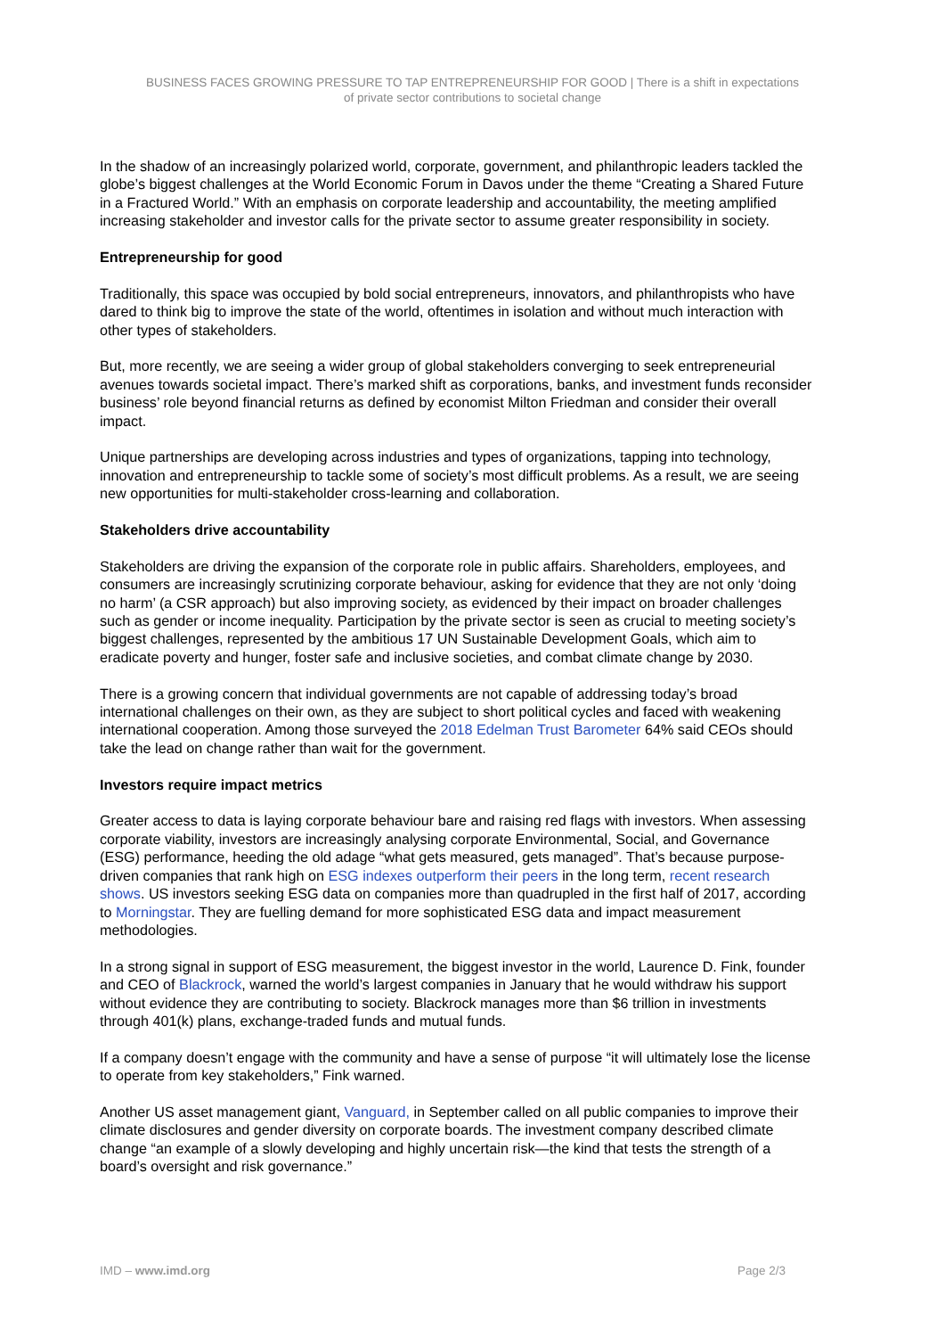BUSINESS FACES GROWING PRESSURE TO TAP ENTREPRENEURSHIP FOR GOOD | There is a shift in expectations
of private sector contributions to societal change
In the shadow of an increasingly polarized world, corporate, government, and philanthropic leaders tackled the globe’s biggest challenges at the World Economic Forum in Davos under the theme “Creating a Shared Future in a Fractured World.” With an emphasis on corporate leadership and accountability, the meeting amplified increasing stakeholder and investor calls for the private sector to assume greater responsibility in society.
Entrepreneurship for good
Traditionally, this space was occupied by bold social entrepreneurs, innovators, and philanthropists who have dared to think big to improve the state of the world, oftentimes in isolation and without much interaction with other types of stakeholders.
But, more recently, we are seeing a wider group of global stakeholders converging to seek entrepreneurial avenues towards societal impact. There’s marked shift as corporations, banks, and investment funds reconsider business’ role beyond financial returns as defined by economist Milton Friedman and consider their overall impact.
Unique partnerships are developing across industries and types of organizations, tapping into technology, innovation and entrepreneurship to tackle some of society’s most difficult problems. As a result, we are seeing new opportunities for multi-stakeholder cross-learning and collaboration.
Stakeholders drive accountability
Stakeholders are driving the expansion of the corporate role in public affairs. Shareholders, employees, and consumers are increasingly scrutinizing corporate behaviour, asking for evidence that they are not only ‘doing no harm’ (a CSR approach) but also improving society, as evidenced by their impact on broader challenges such as gender or income inequality. Participation by the private sector is seen as crucial to meeting society’s biggest challenges, represented by the ambitious 17 UN Sustainable Development Goals, which aim to eradicate poverty and hunger, foster safe and inclusive societies, and combat climate change by 2030.
There is a growing concern that individual governments are not capable of addressing today’s broad international challenges on their own, as they are subject to short political cycles and faced with weakening international cooperation. Among those surveyed the 2018 Edelman Trust Barometer 64% said CEOs should take the lead on change rather than wait for the government.
Investors require impact metrics
Greater access to data is laying corporate behaviour bare and raising red flags with investors. When assessing corporate viability, investors are increasingly analysing corporate Environmental, Social, and Governance (ESG) performance, heeding the old adage “what gets measured, gets managed”. That’s because purpose-driven companies that rank high on ESG indexes outperform their peers in the long term, recent research shows. US investors seeking ESG data on companies more than quadrupled in the first half of 2017, according to Morningstar. They are fuelling demand for more sophisticated ESG data and impact measurement methodologies.
In a strong signal in support of ESG measurement, the biggest investor in the world, Laurence D. Fink, founder and CEO of Blackrock, warned the world’s largest companies in January that he would withdraw his support without evidence they are contributing to society. Blackrock manages more than $6 trillion in investments through 401(k) plans, exchange-traded funds and mutual funds.
If a company doesn’t engage with the community and have a sense of purpose “it will ultimately lose the license to operate from key stakeholders,” Fink warned.
Another US asset management giant, Vanguard, in September called on all public companies to improve their climate disclosures and gender diversity on corporate boards. The investment company described climate change “an example of a slowly developing and highly uncertain risk—the kind that tests the strength of a board’s oversight and risk governance.”
IMD – www.imd.org Page 2/3